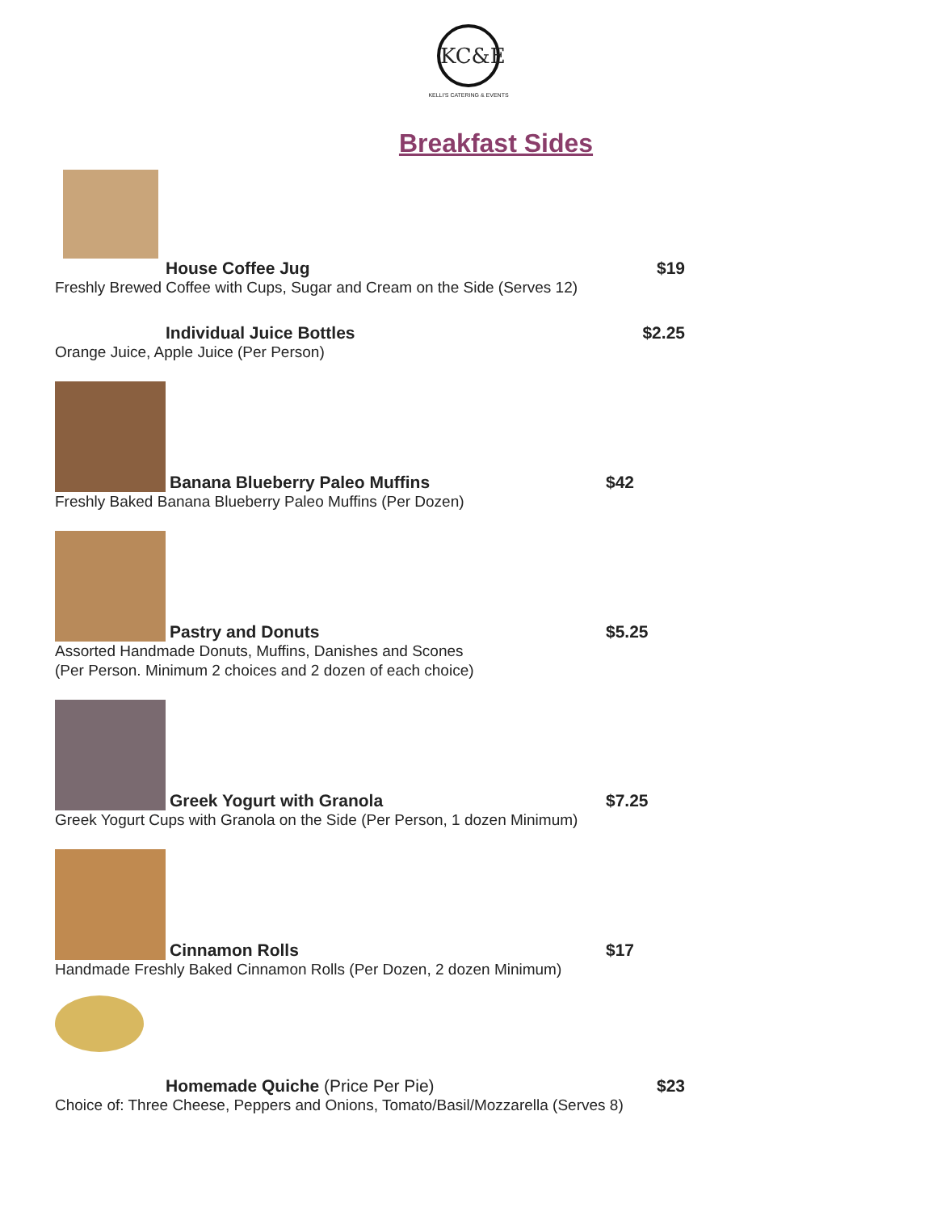KC&E
KELLI'S CATERING & EVENTS
Breakfast Sides
House Coffee Jug
$19
Freshly Brewed Coffee with Cups, Sugar and Cream on the Side (Serves 12)
Individual Juice Bottles
$2.25
Orange Juice, Apple Juice (Per Person)
Banana Blueberry Paleo Muffins
$42
Freshly Baked Banana Blueberry Paleo Muffins (Per Dozen)
Pastry and Donuts
$5.25
Assorted Handmade Donuts, Muffins, Danishes and Scones
(Per Person. Minimum 2 choices and 2 dozen of each choice)
Greek Yogurt with Granola
$7.25
Greek Yogurt Cups with Granola on the Side (Per Person, 1 dozen Minimum)
Cinnamon Rolls
$17
Handmade Freshly Baked Cinnamon Rolls (Per Dozen, 2 dozen Minimum)
Homemade Quiche (Price Per Pie)
$23
Choice of: Three Cheese, Peppers and Onions, Tomato/Basil/Mozzarella (Serves 8)